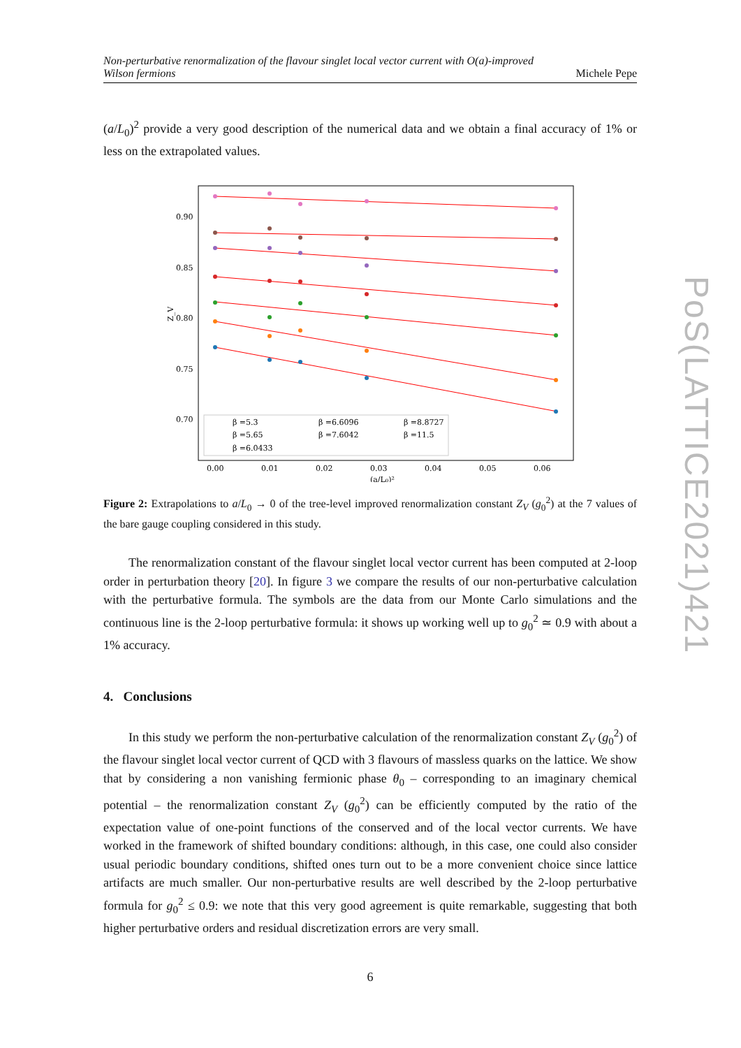Non-perturbative renormalization of the flavour singlet local vector current with O(a)-improved Wilson fermions Michele Pepe
(a/L<sub>0</sub>)<sup>2</sup> provide a very good description of the numerical data and we obtain a final accuracy of 1% or less on the extrapolated values.
0.90
0.85
0.80
0.75
0.70
0.00
0.01
0.02
0.03
0.04
0.05
0.06
(a/L₀)²
Z_V
β =5.3
β =6.6096
β =8.8727
β =5.65
β =7.6042
β =11.5
β =6.0433
Figure 2: Extrapolations to a/L<sub>0</sub> → 0 of the tree-level improved renormalization constant Z<sub>V</sub> (g<sub>0</sub><sup>2</sup>) at the 7 values of the bare gauge coupling considered in this study.
The renormalization constant of the flavour singlet local vector current has been computed at 2-loop order in perturbation theory [20]. In figure 3 we compare the results of our non-perturbative calculation with the perturbative formula. The symbols are the data from our Monte Carlo simulations and the continuous line is the 2-loop perturbative formula: it shows up working well up to g<sub>0</sub><sup>2</sup> ≃ 0.9 with about a 1% accuracy.
4. Conclusions
In this study we perform the non-perturbative calculation of the renormalization constant Z<sub>V</sub> (g<sub>0</sub><sup>2</sup>) of the flavour singlet local vector current of QCD with 3 flavours of massless quarks on the lattice. We show that by considering a non vanishing fermionic phase θ<sub>0</sub> – corresponding to an imaginary chemical potential – the renormalization constant Z<sub>V</sub> (g<sub>0</sub><sup>2</sup>) can be efficiently computed by the ratio of the expectation value of one-point functions of the conserved and of the local vector currents. We have worked in the framework of shifted boundary conditions: although, in this case, one could also consider usual periodic boundary conditions, shifted ones turn out to be a more convenient choice since lattice artifacts are much smaller. Our non-perturbative results are well described by the 2-loop perturbative formula for g<sub>0</sub><sup>2</sup> ≤ 0.9: we note that this very good agreement is quite remarkable, suggesting that both higher perturbative orders and residual discretization errors are very small.
6
PoS(LATTICE2021)421